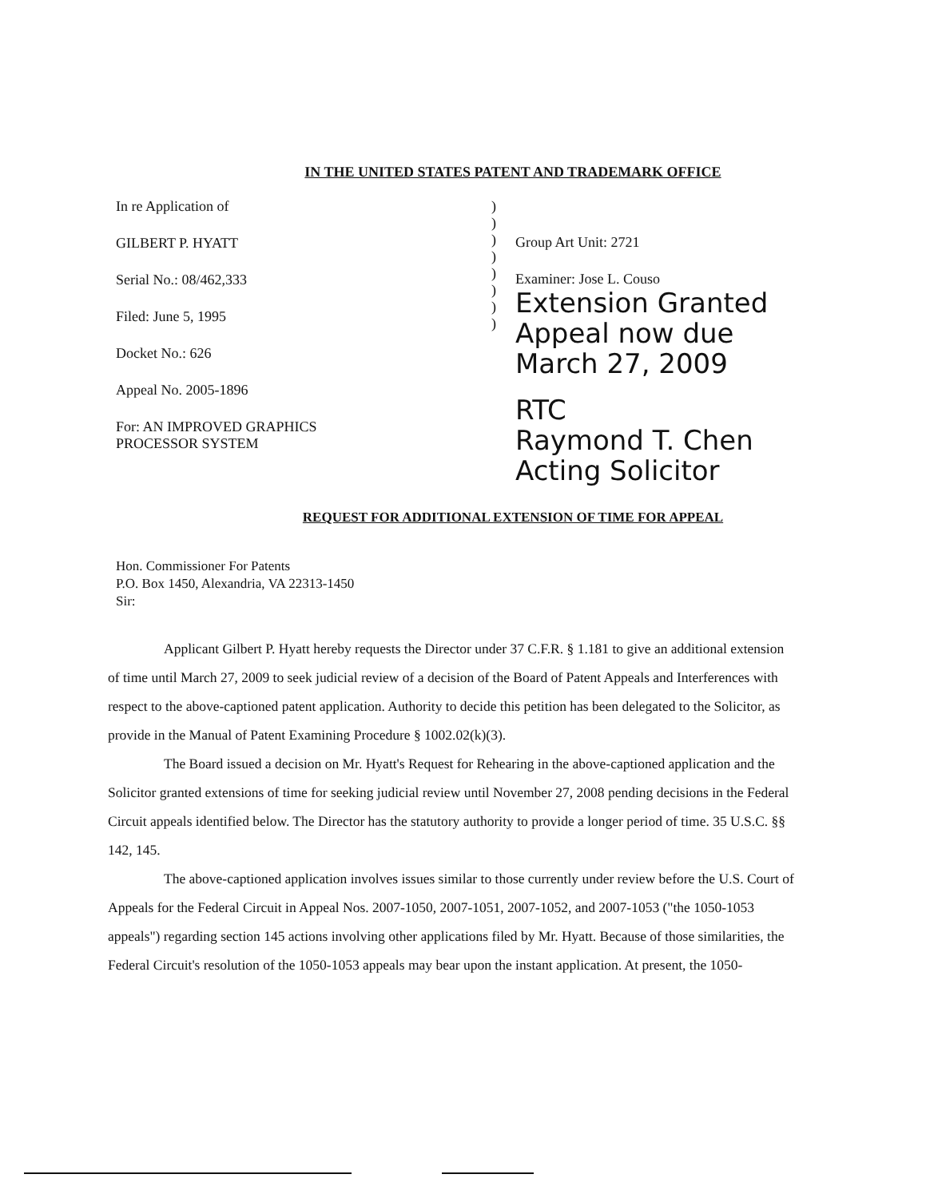IN THE UNITED STATES PATENT AND TRADEMARK OFFICE
In re Application of
GILBERT P. HYATT
Serial No.: 08/462,333
Filed: June 5, 1995
Docket No.: 626
Appeal No. 2005-1896
For: AN IMPROVED GRAPHICS
PROCESSOR SYSTEM
)
)
)
)
)
)
)
)
Group Art Unit: 2721
Examiner: Jose L. Couso
Extension Granted
Appeal now due
March 27, 2009
RTC
Raymond T. Chen
Acting Solicitor
REQUEST FOR ADDITIONAL EXTENSION OF TIME FOR APPEAL
Hon. Commissioner For Patents
P.O. Box 1450, Alexandria, VA 22313-1450
Sir:
Applicant Gilbert P. Hyatt hereby requests the Director under 37 C.F.R. § 1.181 to give an additional extension of time until March 27, 2009 to seek judicial review of a decision of the Board of Patent Appeals and Interferences with respect to the above-captioned patent application. Authority to decide this petition has been delegated to the Solicitor, as provide in the Manual of Patent Examining Procedure § 1002.02(k)(3).
The Board issued a decision on Mr. Hyatt's Request for Rehearing in the above-captioned application and the Solicitor granted extensions of time for seeking judicial review until November 27, 2008 pending decisions in the Federal Circuit appeals identified below. The Director has the statutory authority to provide a longer period of time. 35 U.S.C. §§ 142, 145.
The above-captioned application involves issues similar to those currently under review before the U.S. Court of Appeals for the Federal Circuit in Appeal Nos. 2007-1050, 2007-1051, 2007-1052, and 2007-1053 ("the 1050-1053 appeals") regarding section 145 actions involving other applications filed by Mr. Hyatt. Because of those similarities, the Federal Circuit's resolution of the 1050-1053 appeals may bear upon the instant application. At present, the 1050-